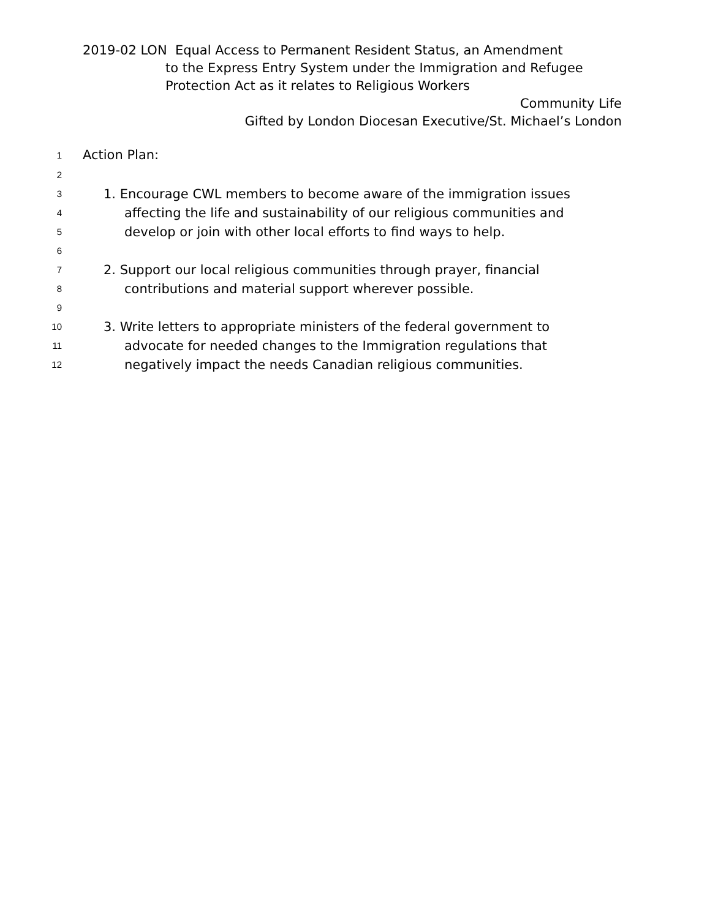2019-02 LON Equal Access to Permanent Resident Status, an Amendment
to the Express Entry System under the Immigration and Refugee
Protection Act as it relates to Religious Workers
Community Life
Gifted by London Diocesan Executive/St. Michael’s London
1 Action Plan:
2
3 1. Encourage CWL members to become aware of the immigration issues
4 affecting the life and sustainability of our religious communities and
5 develop or join with other local efforts to find ways to help.
6
7 2. Support our local religious communities through prayer, financial
8 contributions and material support wherever possible.
9
10 3. Write letters to appropriate ministers of the federal government to
11 advocate for needed changes to the Immigration regulations that
12 negatively impact the needs Canadian religious communities.